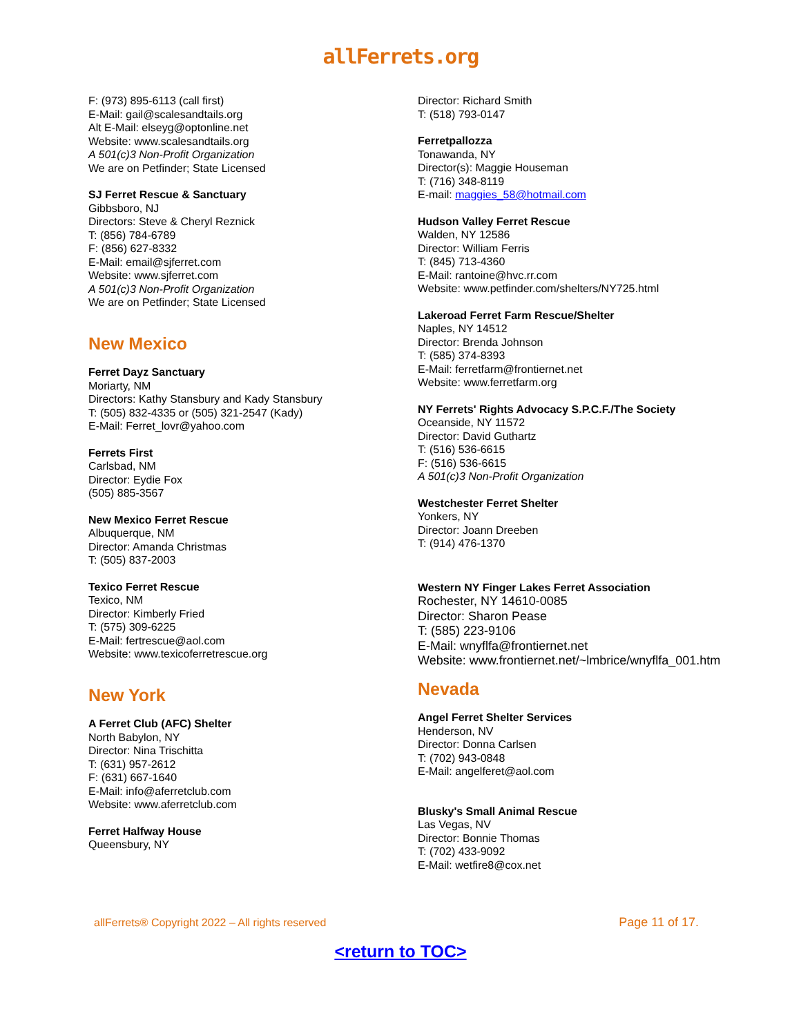allFerrets.org
F: (973) 895-6113 (call first)
E-Mail: gail@scalesandtails.org
Alt E-Mail: elseyg@optonline.net
Website: www.scalesandtails.org
A 501(c)3 Non-Profit Organization
We are on Petfinder; State Licensed
SJ Ferret Rescue & Sanctuary
Gibbsboro, NJ
Directors: Steve & Cheryl Reznick
T: (856) 784-6789
F: (856) 627-8332
E-Mail: email@sjferret.com
Website: www.sjferret.com
A 501(c)3 Non-Profit Organization
We are on Petfinder; State Licensed
New Mexico
Ferret Dayz Sanctuary
Moriarty, NM
Directors: Kathy Stansbury and Kady Stansbury
T: (505) 832-4335 or (505) 321-2547 (Kady)
E-Mail: Ferret_lovr@yahoo.com
Ferrets First
Carlsbad, NM
Director: Eydie Fox
(505) 885-3567
New Mexico Ferret Rescue
Albuquerque, NM
Director: Amanda Christmas
T: (505) 837-2003
Texico Ferret Rescue
Texico, NM
Director: Kimberly Fried
T: (575) 309-6225
E-Mail: fertrescue@aol.com
Website: www.texicoferretrescue.org
New York
A Ferret Club (AFC) Shelter
North Babylon, NY
Director: Nina Trischitta
T: (631) 957-2612
F: (631) 667-1640
E-Mail: info@aferretclub.com
Website: www.aferretclub.com
Ferret Halfway House
Queensbury, NY
Director: Richard Smith
T: (518) 793-0147
Ferretpallozza
Tonawanda, NY
Director(s): Maggie Houseman
T: (716) 348-8119
E-mail: maggies_58@hotmail.com
Hudson Valley Ferret Rescue
Walden, NY 12586
Director: William Ferris
T: (845) 713-4360
E-Mail: rantoine@hvc.rr.com
Website: www.petfinder.com/shelters/NY725.html
Lakeroad Ferret Farm Rescue/Shelter
Naples, NY 14512
Director: Brenda Johnson
T: (585) 374-8393
E-Mail: ferretfarm@frontiernet.net
Website: www.ferretfarm.org
NY Ferrets' Rights Advocacy S.P.C.F./The Society
Oceanside, NY 11572
Director: David Guthartz
T: (516) 536-6615
F: (516) 536-6615
A 501(c)3 Non-Profit Organization
Westchester Ferret Shelter
Yonkers, NY
Director: Joann Dreeben
T: (914) 476-1370
Western NY Finger Lakes Ferret Association
Rochester, NY 14610-0085
Director: Sharon Pease
T: (585) 223-9106
E-Mail: wnyflfa@frontiernet.net
Website: www.frontiernet.net/~lmbrice/wnyflfa_001.htm
Nevada
Angel Ferret Shelter Services
Henderson, NV
Director: Donna Carlsen
T: (702) 943-0848
E-Mail: angelferet@aol.com
Blusky's Small Animal Rescue
Las Vegas, NV
Director: Bonnie Thomas
T: (702) 433-9092
E-Mail: wetfire8@cox.net
allFerrets® Copyright 2022 – All rights reserved Page 11 of 17.
<return to TOC>